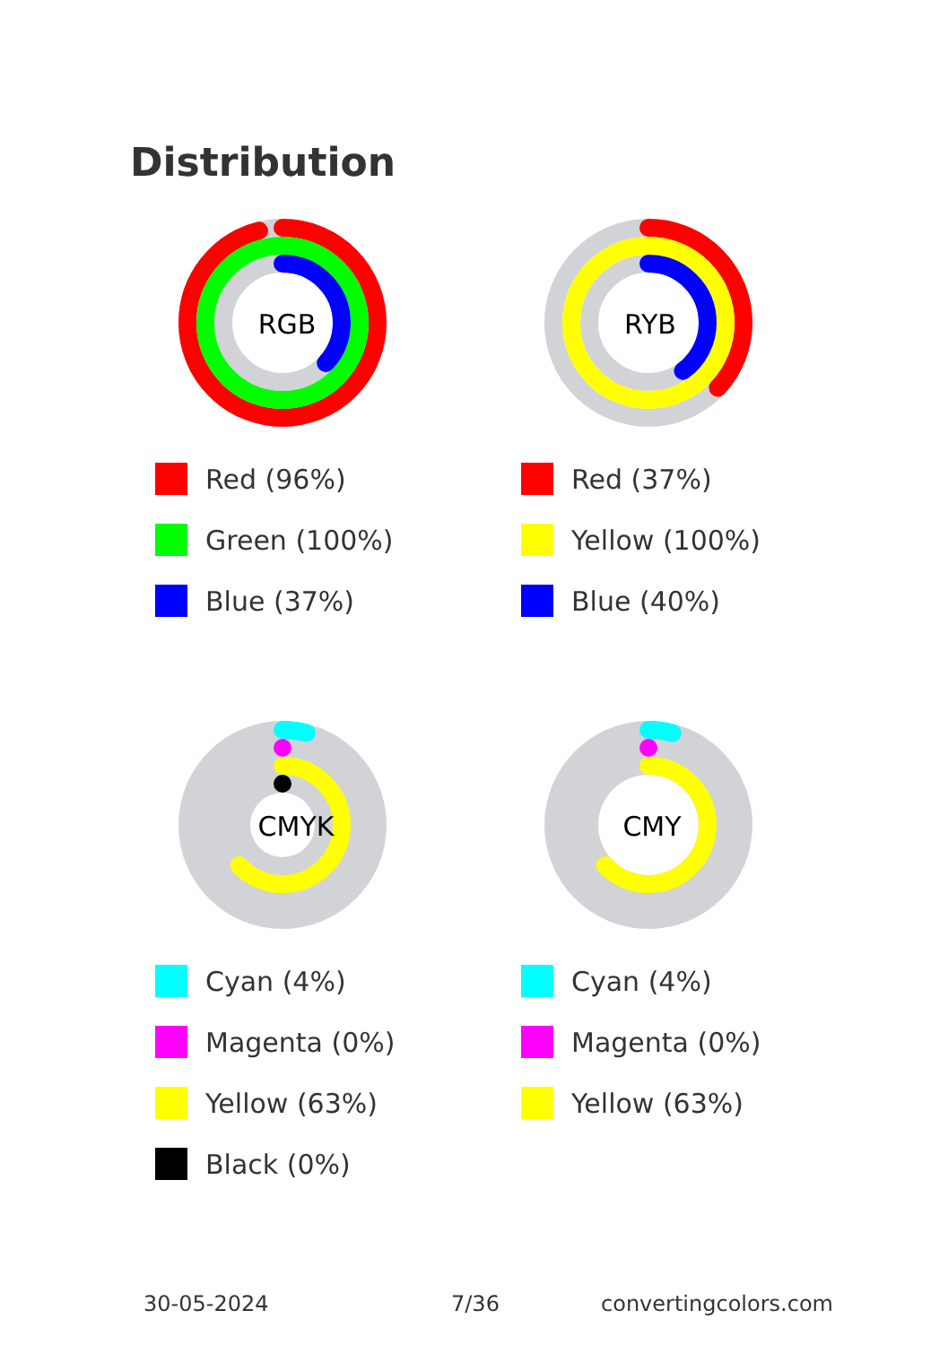Distribution
RGB
Red (96%)
Green (100%)
Blue (37%)
RYB
Red (37%)
Yellow (100%)
Blue (40%)
CMYK
Cyan (4%)
Magenta (0%)
Yellow (63%)
Black (0%)
CMY
Cyan (4%)
Magenta (0%)
Yellow (63%)
30-05-2024 7/36 convertingcolors.com